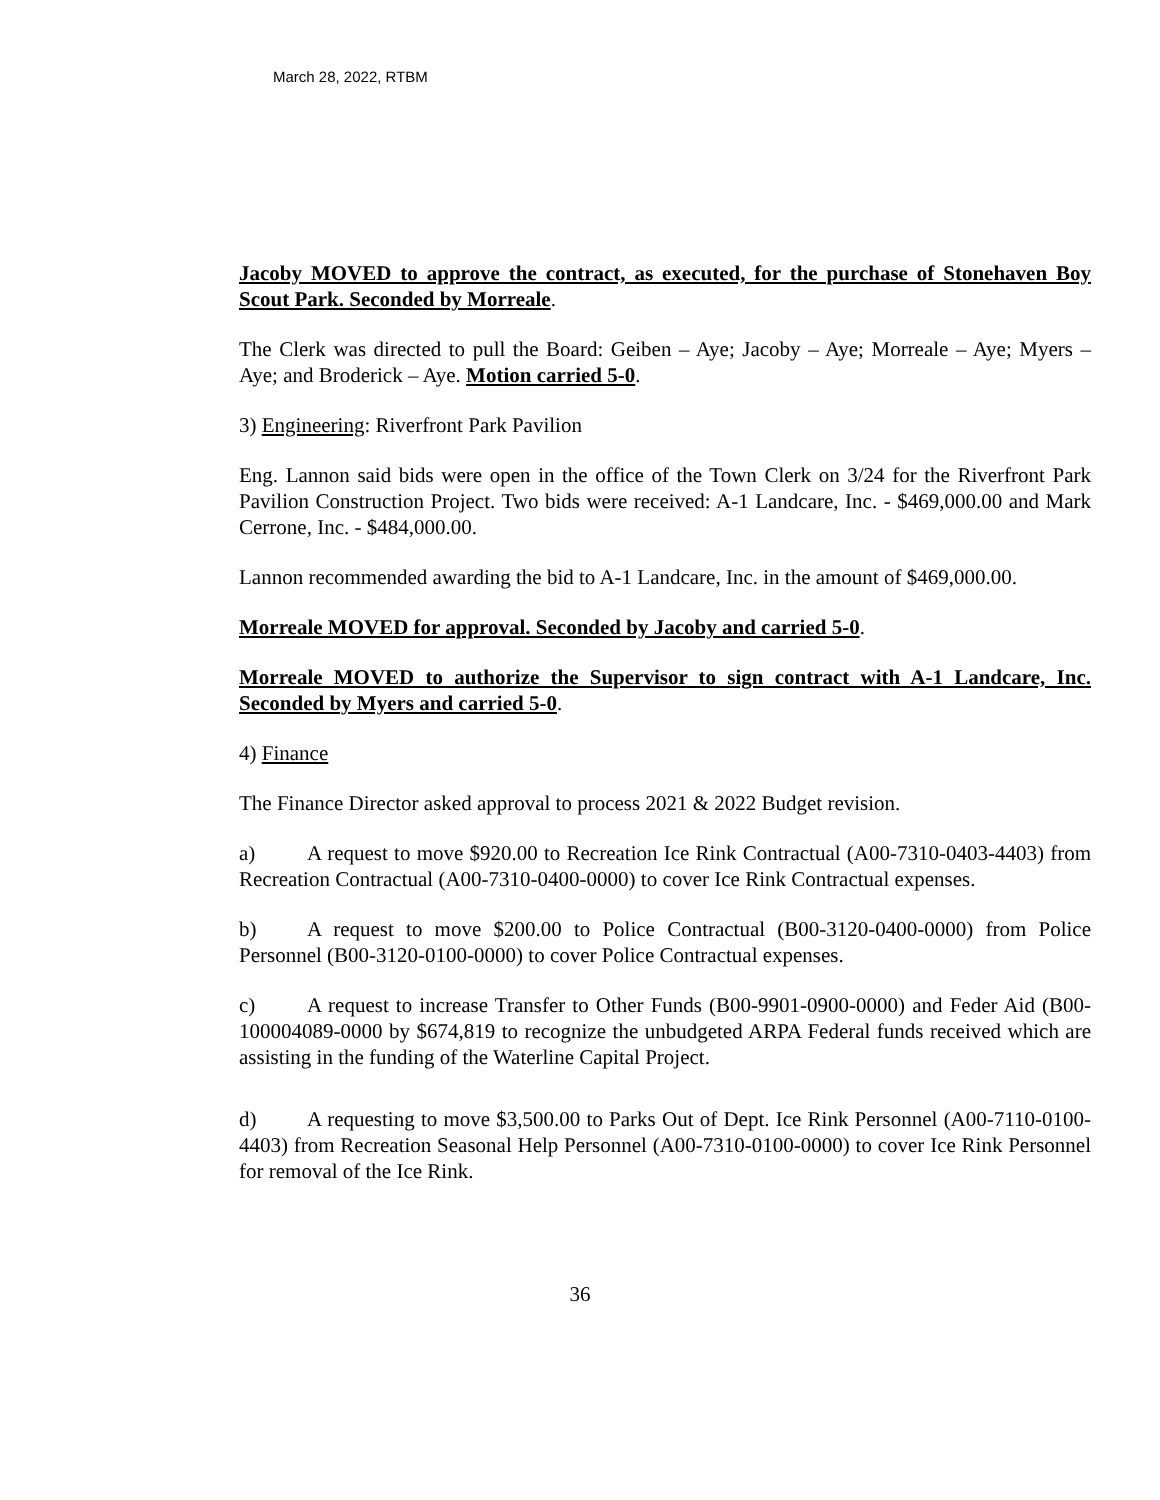March 28, 2022, RTBM
Jacoby MOVED to approve the contract, as executed, for the purchase of Stonehaven Boy Scout Park. Seconded by Morreale.
The Clerk was directed to pull the Board: Geiben – Aye; Jacoby – Aye; Morreale – Aye; Myers – Aye; and Broderick – Aye. Motion carried 5-0.
3) Engineering: Riverfront Park Pavilion
Eng. Lannon said bids were open in the office of the Town Clerk on 3/24 for the Riverfront Park Pavilion Construction Project. Two bids were received: A-1 Landcare, Inc. - $469,000.00 and Mark Cerrone, Inc. - $484,000.00.
Lannon recommended awarding the bid to A-1 Landcare, Inc. in the amount of $469,000.00.
Morreale MOVED for approval. Seconded by Jacoby and carried 5-0.
Morreale MOVED to authorize the Supervisor to sign contract with A-1 Landcare, Inc. Seconded by Myers and carried 5-0.
4) Finance
The Finance Director asked approval to process 2021 & 2022 Budget revision.
a) A request to move $920.00 to Recreation Ice Rink Contractual (A00-7310-0403-4403) from Recreation Contractual (A00-7310-0400-0000) to cover Ice Rink Contractual expenses.
b) A request to move $200.00 to Police Contractual (B00-3120-0400-0000) from Police Personnel (B00-3120-0100-0000) to cover Police Contractual expenses.
c) A request to increase Transfer to Other Funds (B00-9901-0900-0000) and Feder Aid (B00-100004089-0000 by $674,819 to recognize the unbudgeted ARPA Federal funds received which are assisting in the funding of the Waterline Capital Project.
d) A requesting to move $3,500.00 to Parks Out of Dept. Ice Rink Personnel (A00-7110-0100-4403) from Recreation Seasonal Help Personnel (A00-7310-0100-0000) to cover Ice Rink Personnel for removal of the Ice Rink.
36